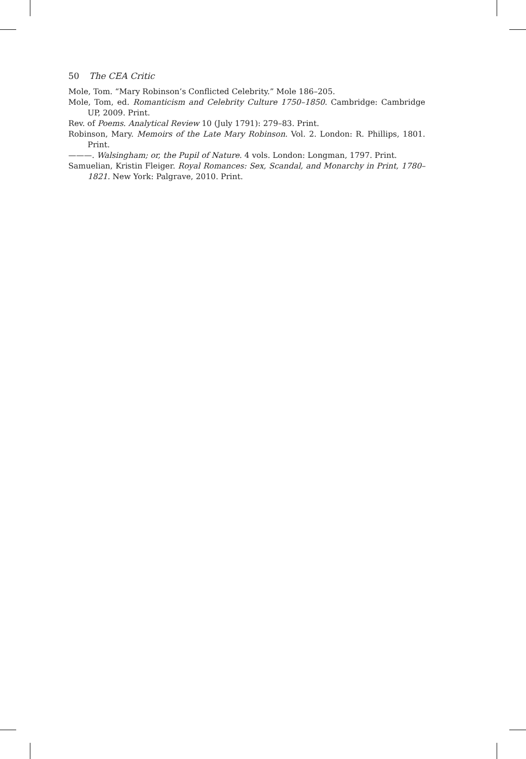50 The CEA Critic
Mole, Tom. “Mary Robinson’s Conflicted Celebrity.” Mole 186–205.
Mole, Tom, ed. Romanticism and Celebrity Culture 1750–1850. Cambridge: Cambridge UP, 2009. Print.
Rev. of Poems. Analytical Review 10 (July 1791): 279–83. Print.
Robinson, Mary. Memoirs of the Late Mary Robinson. Vol. 2. London: R. Phillips, 1801. Print.
———. Walsingham; or, the Pupil of Nature. 4 vols. London: Longman, 1797. Print.
Samuelian, Kristin Fleiger. Royal Romances: Sex, Scandal, and Monarchy in Print, 1780–1821. New York: Palgrave, 2010. Print.